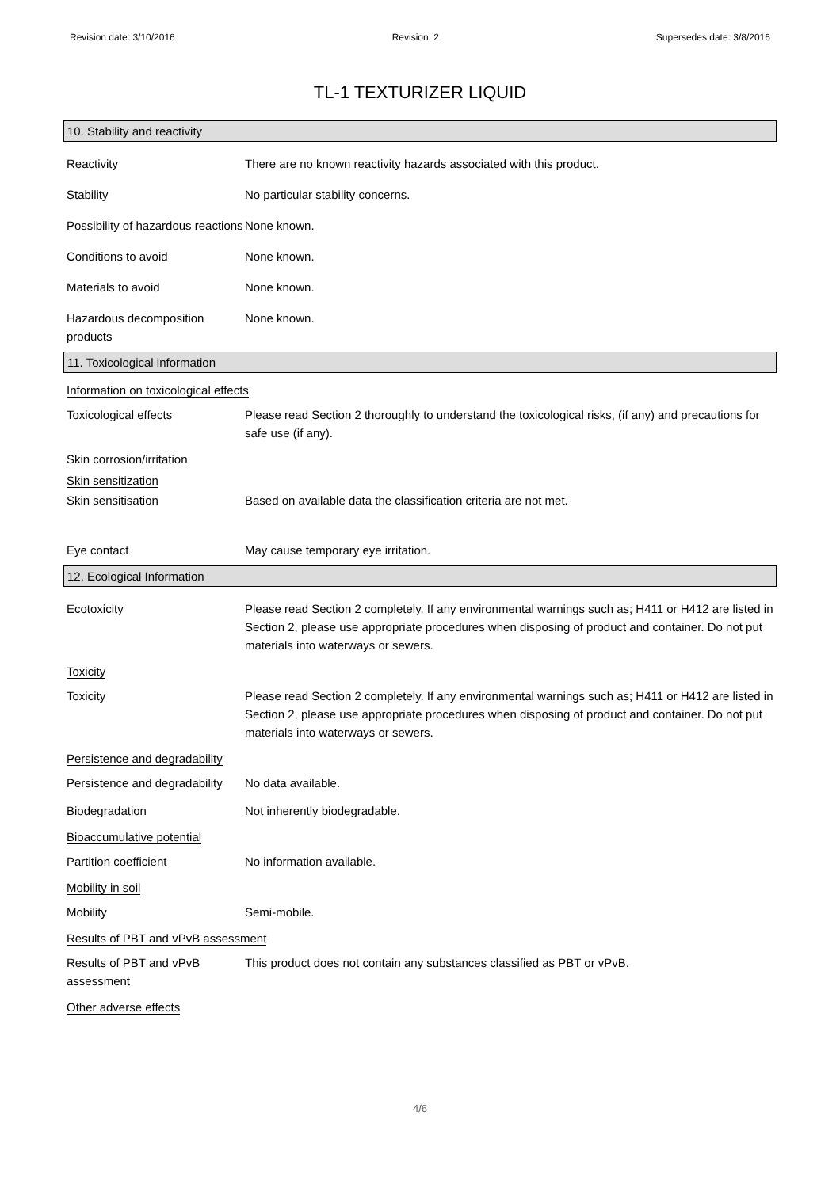Revision date: 3/10/2016 Revision: 2 Supersedes date: 3/8/2016
TL-1 TEXTURIZER LIQUID
10. Stability and reactivity
Reactivity There are no known reactivity hazards associated with this product.
Stability No particular stability concerns.
Possibility of hazardous reactions
None known.
Conditions to avoid None known.
Materials to avoid None known.
Hazardous decomposition products
None known.
11. Toxicological information
Information on toxicological effects
Toxicological effects Please read Section 2 thoroughly to understand the toxicological risks, (if any) and precautions for safe use (if any).
Skin corrosion/irritation
Skin sensitization
Skin sensitisation Based on available data the classification criteria are not met.
Eye contact May cause temporary eye irritation.
12. Ecological Information
Ecotoxicity Please read Section 2 completely. If any environmental warnings such as; H411 or H412 are listed in Section 2, please use appropriate procedures when disposing of product and container. Do not put materials into waterways or sewers.
Toxicity
Toxicity Please read Section 2 completely. If any environmental warnings such as; H411 or H412 are listed in Section 2, please use appropriate procedures when disposing of product and container. Do not put materials into waterways or sewers.
Persistence and degradability
Persistence and degradability
No data available.
Biodegradation Not inherently biodegradable.
Bioaccumulative potential
Partition coefficient No information available.
Mobility in soil
Mobility Semi-mobile.
Results of PBT and vPvB assessment
Results of PBT and vPvB assessment
This product does not contain any substances classified as PBT or vPvB.
Other adverse effects
4/6